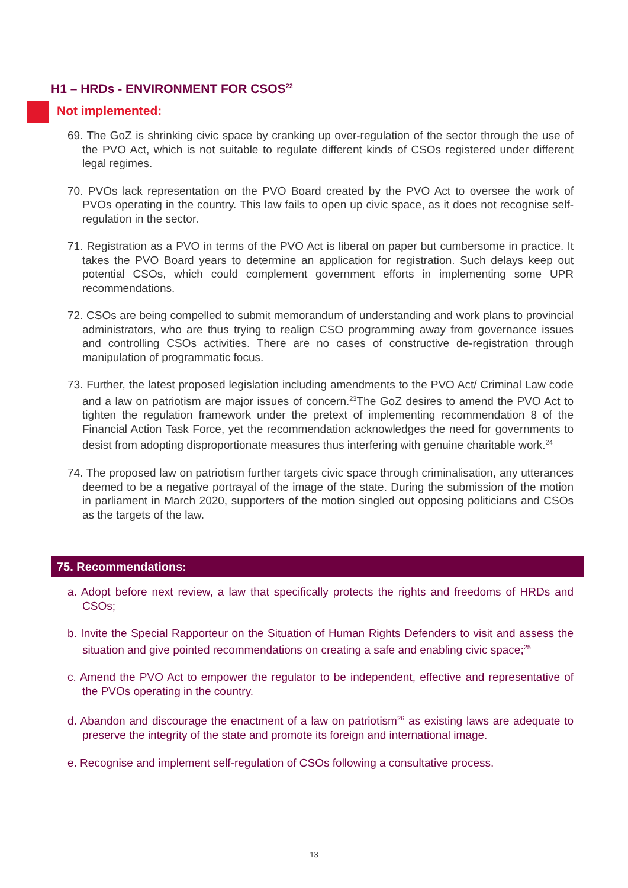H1 – HRDs - ENVIRONMENT FOR CSOS<sup>22</sup>
Not implemented:
69. The GoZ is shrinking civic space by cranking up over-regulation of the sector through the use of the PVO Act, which is not suitable to regulate different kinds of CSOs registered under different legal regimes.
70. PVOs lack representation on the PVO Board created by the PVO Act to oversee the work of PVOs operating in the country. This law fails to open up civic space, as it does not recognise self-regulation in the sector.
71. Registration as a PVO in terms of the PVO Act is liberal on paper but cumbersome in practice. It takes the PVO Board years to determine an application for registration. Such delays keep out potential CSOs, which could complement government efforts in implementing some UPR recommendations.
72. CSOs are being compelled to submit memorandum of understanding and work plans to provincial administrators, who are thus trying to realign CSO programming away from governance issues and controlling CSOs activities. There are no cases of constructive de-registration through manipulation of programmatic focus.
73. Further, the latest proposed legislation including amendments to the PVO Act/ Criminal Law code and a law on patriotism are major issues of concern.<sup>23</sup>The GoZ desires to amend the PVO Act to tighten the regulation framework under the pretext of implementing recommendation 8 of the Financial Action Task Force, yet the recommendation acknowledges the need for governments to desist from adopting disproportionate measures thus interfering with genuine charitable work.<sup>24</sup>
74. The proposed law on patriotism further targets civic space through criminalisation, any utterances deemed to be a negative portrayal of the image of the state. During the submission of the motion in parliament in March 2020, supporters of the motion singled out opposing politicians and CSOs as the targets of the law.
75. Recommendations:
a. Adopt before next review, a law that specifically protects the rights and freedoms of HRDs and CSOs;
b. Invite the Special Rapporteur on the Situation of Human Rights Defenders to visit and assess the situation and give pointed recommendations on creating a safe and enabling civic space;<sup>25</sup>
c. Amend the PVO Act to empower the regulator to be independent, effective and representative of the PVOs operating in the country.
d. Abandon and discourage the enactment of a law on patriotism<sup>26</sup> as existing laws are adequate to preserve the integrity of the state and promote its foreign and international image.
e. Recognise and implement self-regulation of CSOs following a consultative process.
13